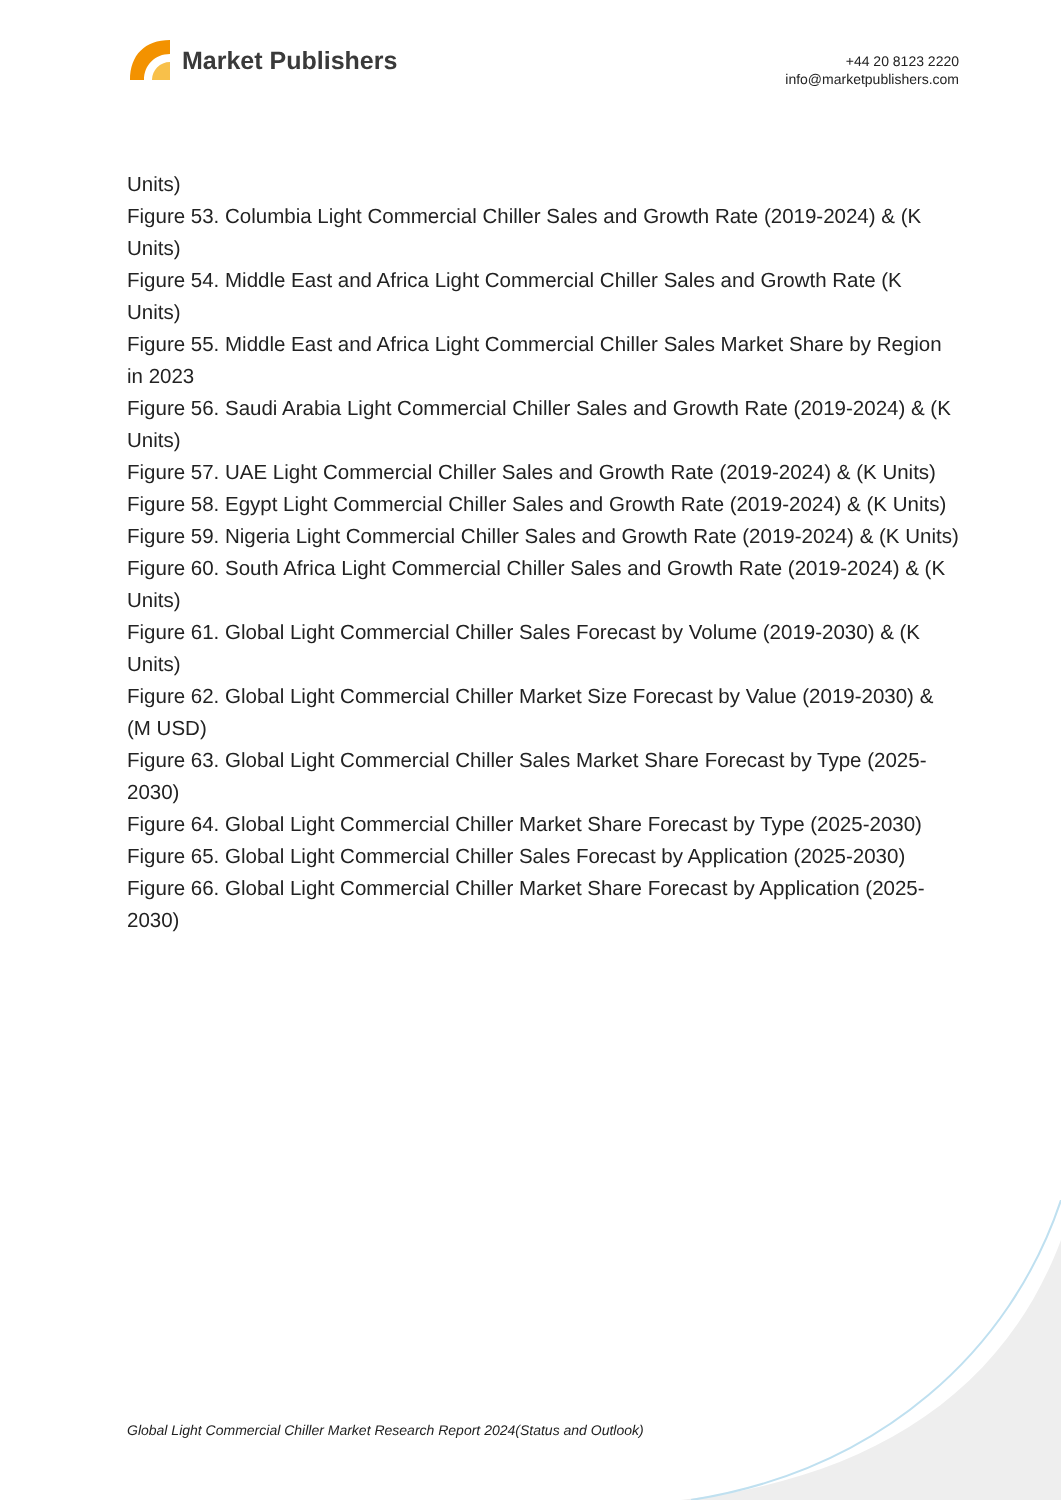Market Publishers
+44 20 8123 2220
info@marketpublishers.com
Units)
Figure 53. Columbia Light Commercial Chiller Sales and Growth Rate (2019-2024) & (K Units)
Figure 54. Middle East and Africa Light Commercial Chiller Sales and Growth Rate (K Units)
Figure 55. Middle East and Africa Light Commercial Chiller Sales Market Share by Region in 2023
Figure 56. Saudi Arabia Light Commercial Chiller Sales and Growth Rate (2019-2024) & (K Units)
Figure 57. UAE Light Commercial Chiller Sales and Growth Rate (2019-2024) & (K Units)
Figure 58. Egypt Light Commercial Chiller Sales and Growth Rate (2019-2024) & (K Units)
Figure 59. Nigeria Light Commercial Chiller Sales and Growth Rate (2019-2024) & (K Units)
Figure 60. South Africa Light Commercial Chiller Sales and Growth Rate (2019-2024) & (K Units)
Figure 61. Global Light Commercial Chiller Sales Forecast by Volume (2019-2030) & (K Units)
Figure 62. Global Light Commercial Chiller Market Size Forecast by Value (2019-2030) & (M USD)
Figure 63. Global Light Commercial Chiller Sales Market Share Forecast by Type (2025-2030)
Figure 64. Global Light Commercial Chiller Market Share Forecast by Type (2025-2030)
Figure 65. Global Light Commercial Chiller Sales Forecast by Application (2025-2030)
Figure 66. Global Light Commercial Chiller Market Share Forecast by Application (2025-2030)
Global Light Commercial Chiller Market Research Report 2024(Status and Outlook)